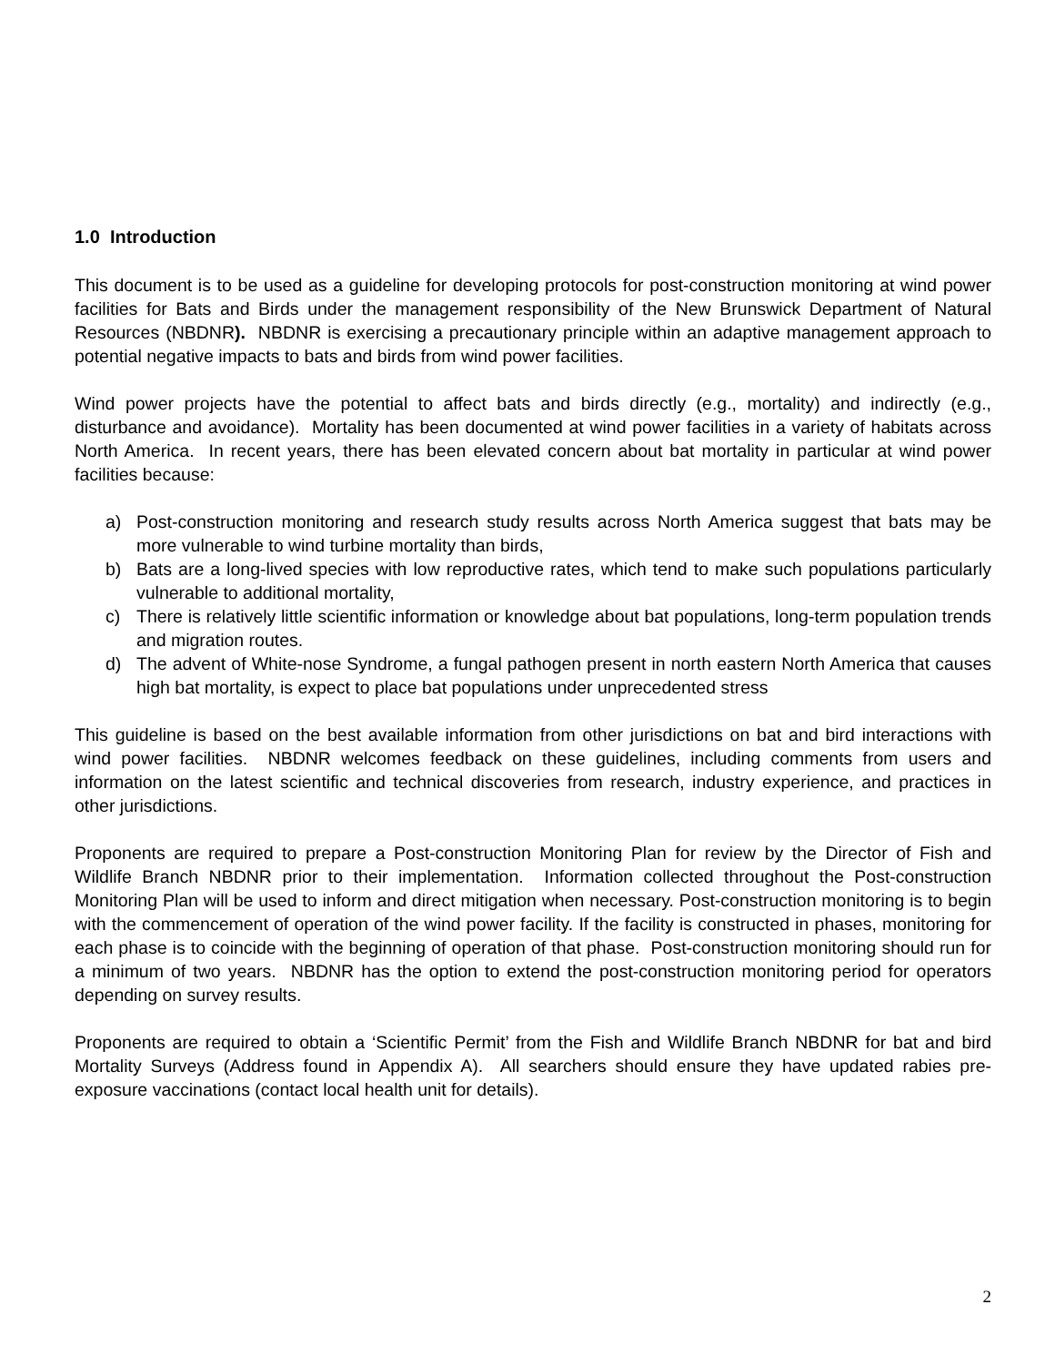1.0 Introduction
This document is to be used as a guideline for developing protocols for post-construction monitoring at wind power facilities for Bats and Birds under the management responsibility of the New Brunswick Department of Natural Resources (NBDNR). NBDNR is exercising a precautionary principle within an adaptive management approach to potential negative impacts to bats and birds from wind power facilities.
Wind power projects have the potential to affect bats and birds directly (e.g., mortality) and indirectly (e.g., disturbance and avoidance). Mortality has been documented at wind power facilities in a variety of habitats across North America. In recent years, there has been elevated concern about bat mortality in particular at wind power facilities because:
a) Post-construction monitoring and research study results across North America suggest that bats may be more vulnerable to wind turbine mortality than birds,
b) Bats are a long-lived species with low reproductive rates, which tend to make such populations particularly vulnerable to additional mortality,
c) There is relatively little scientific information or knowledge about bat populations, long-term population trends and migration routes.
d) The advent of White-nose Syndrome, a fungal pathogen present in north eastern North America that causes high bat mortality, is expect to place bat populations under unprecedented stress
This guideline is based on the best available information from other jurisdictions on bat and bird interactions with wind power facilities. NBDNR welcomes feedback on these guidelines, including comments from users and information on the latest scientific and technical discoveries from research, industry experience, and practices in other jurisdictions.
Proponents are required to prepare a Post-construction Monitoring Plan for review by the Director of Fish and Wildlife Branch NBDNR prior to their implementation. Information collected throughout the Post-construction Monitoring Plan will be used to inform and direct mitigation when necessary. Post-construction monitoring is to begin with the commencement of operation of the wind power facility. If the facility is constructed in phases, monitoring for each phase is to coincide with the beginning of operation of that phase. Post-construction monitoring should run for a minimum of two years. NBDNR has the option to extend the post-construction monitoring period for operators depending on survey results.
Proponents are required to obtain a ‘Scientific Permit’ from the Fish and Wildlife Branch NBDNR for bat and bird Mortality Surveys (Address found in Appendix A). All searchers should ensure they have updated rabies pre-exposure vaccinations (contact local health unit for details).
2